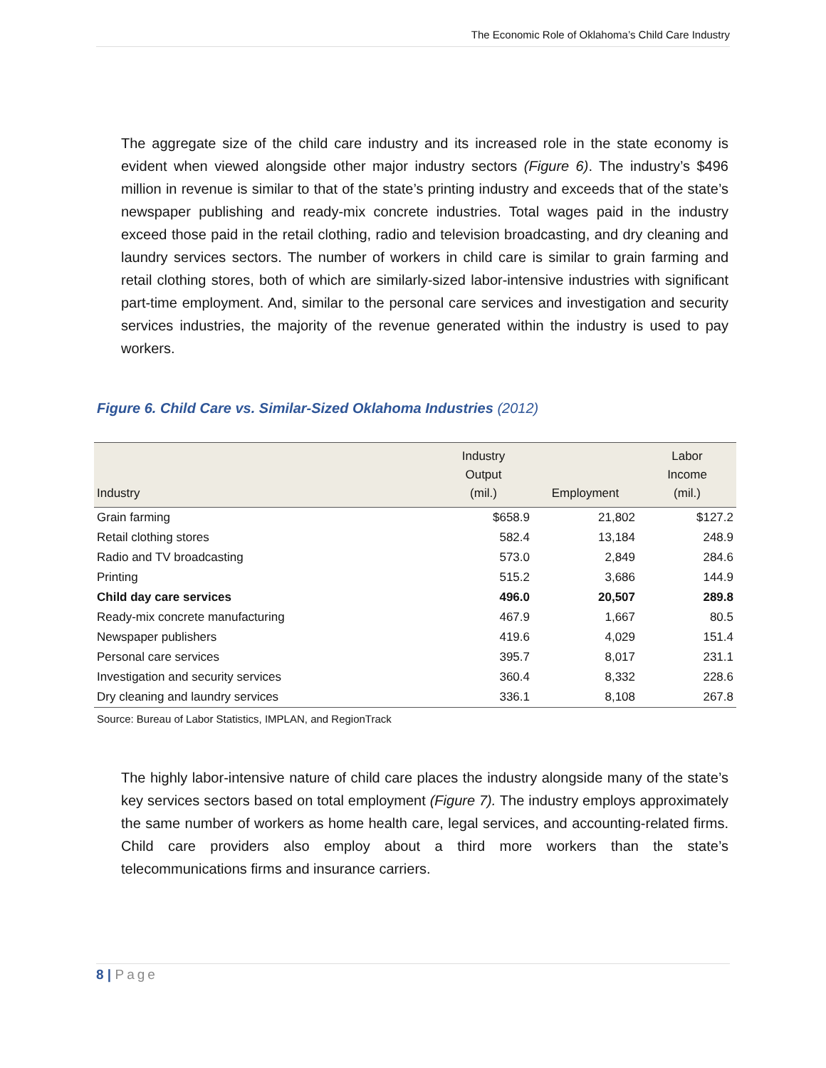The Economic Role of Oklahoma’s Child Care Industry
The aggregate size of the child care industry and its increased role in the state economy is evident when viewed alongside other major industry sectors (Figure 6). The industry’s $496 million in revenue is similar to that of the state’s printing industry and exceeds that of the state’s newspaper publishing and ready-mix concrete industries. Total wages paid in the industry exceed those paid in the retail clothing, radio and television broadcasting, and dry cleaning and laundry services sectors. The number of workers in child care is similar to grain farming and retail clothing stores, both of which are similarly-sized labor-intensive industries with significant part-time employment. And, similar to the personal care services and investigation and security services industries, the majority of the revenue generated within the industry is used to pay workers.
Figure 6. Child Care vs. Similar-Sized Oklahoma Industries (2012)
| Industry | Industry Output (mil.) | Employment | Labor Income (mil.) |
| --- | --- | --- | --- |
| Grain farming | $658.9 | 21,802 | $127.2 |
| Retail clothing stores | 582.4 | 13,184 | 248.9 |
| Radio and TV broadcasting | 573.0 | 2,849 | 284.6 |
| Printing | 515.2 | 3,686 | 144.9 |
| Child day care services | 496.0 | 20,507 | 289.8 |
| Ready-mix concrete manufacturing | 467.9 | 1,667 | 80.5 |
| Newspaper publishers | 419.6 | 4,029 | 151.4 |
| Personal care services | 395.7 | 8,017 | 231.1 |
| Investigation and security services | 360.4 | 8,332 | 228.6 |
| Dry cleaning and laundry services | 336.1 | 8,108 | 267.8 |
Source: Bureau of Labor Statistics, IMPLAN, and RegionTrack
The highly labor-intensive nature of child care places the industry alongside many of the state’s key services sectors based on total employment (Figure 7). The industry employs approximately the same number of workers as home health care, legal services, and accounting-related firms. Child care providers also employ about a third more workers than the state’s telecommunications firms and insurance carriers.
8 | Page